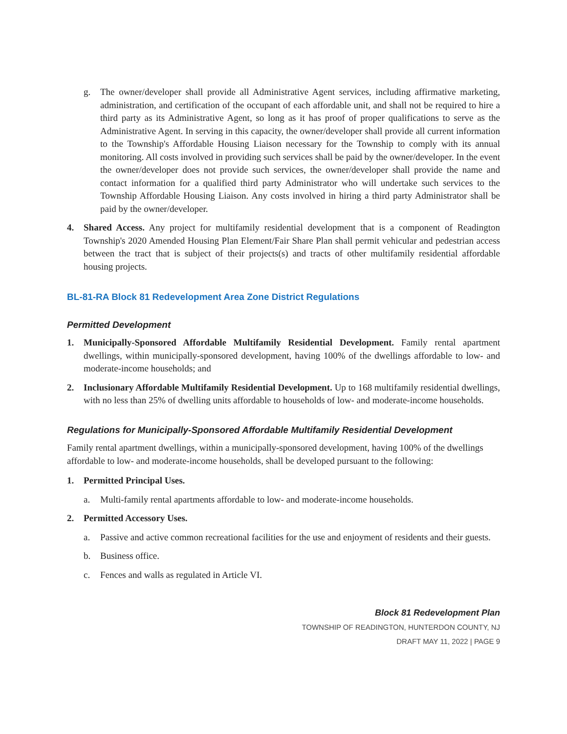g. The owner/developer shall provide all Administrative Agent services, including affirmative marketing, administration, and certification of the occupant of each affordable unit, and shall not be required to hire a third party as its Administrative Agent, so long as it has proof of proper qualifications to serve as the Administrative Agent. In serving in this capacity, the owner/developer shall provide all current information to the Township's Affordable Housing Liaison necessary for the Township to comply with its annual monitoring. All costs involved in providing such services shall be paid by the owner/developer. In the event the owner/developer does not provide such services, the owner/developer shall provide the name and contact information for a qualified third party Administrator who will undertake such services to the Township Affordable Housing Liaison. Any costs involved in hiring a third party Administrator shall be paid by the owner/developer.
4. Shared Access. Any project for multifamily residential development that is a component of Readington Township's 2020 Amended Housing Plan Element/Fair Share Plan shall permit vehicular and pedestrian access between the tract that is subject of their projects(s) and tracts of other multifamily residential affordable housing projects.
BL-81-RA Block 81 Redevelopment Area Zone District Regulations
Permitted Development
1. Municipally-Sponsored Affordable Multifamily Residential Development. Family rental apartment dwellings, within municipally-sponsored development, having 100% of the dwellings affordable to low- and moderate-income households; and
2. Inclusionary Affordable Multifamily Residential Development. Up to 168 multifamily residential dwellings, with no less than 25% of dwelling units affordable to households of low- and moderate-income households.
Regulations for Municipally-Sponsored Affordable Multifamily Residential Development
Family rental apartment dwellings, within a municipally-sponsored development, having 100% of the dwellings affordable to low- and moderate-income households, shall be developed pursuant to the following:
1. Permitted Principal Uses.
a. Multi-family rental apartments affordable to low- and moderate-income households.
2. Permitted Accessory Uses.
a. Passive and active common recreational facilities for the use and enjoyment of residents and their guests.
b. Business office.
c. Fences and walls as regulated in Article VI.
Block 81 Redevelopment Plan
TOWNSHIP OF READINGTON, HUNTERDON COUNTY, NJ
DRAFT MAY 11, 2022 | PAGE 9